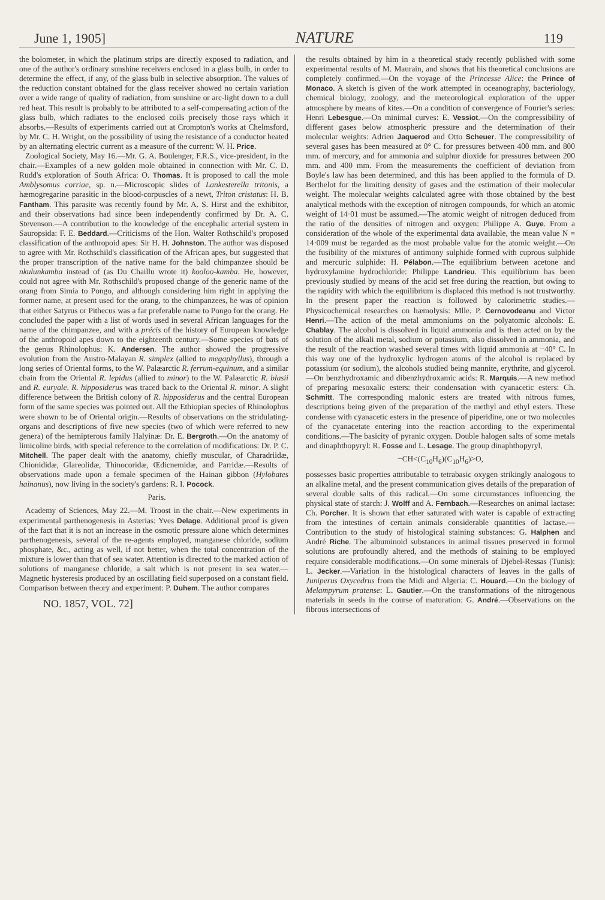June 1, 1905] NATURE 119
the bolometer, in which the platinum strips are directly exposed to radiation, and one of the author's ordinary sunshine receivers enclosed in a glass bulb, in order to determine the effect, if any, of the glass bulb in selective absorption. The values of the reduction constant obtained for the glass receiver showed no certain variation over a wide range of quality of radiation, from sunshine or arc-light down to a dull red heat. This result is probably to be attributed to a self-compensating action of the glass bulb, which radiates to the enclosed coils precisely those rays which it absorbs.—Results of experiments carried out at Crompton's works at Chelmsford, by Mr. C. H. Wright, on the possibility of using the resistance of a conductor heated by an alternating electric current as a measure of the current: W. H. Price.
Zoological Society, May 16.—Mr. G. A. Boulenger, F.R.S., vice-president, in the chair.—Examples of a new golden mole obtained in connection with Mr. C. D. Rudd's exploration of South Africa: O. Thomas. It is proposed to call the mole Amblysomus corriae, sp. n.—Microscopic slides of Lankesterella tritonis, a hæmogregarine parasitic in the blood-corpuscles of a newt, Triton cristatus: H. B. Fantham. This parasite was recently found by Mr. A. S. Hirst and the exhibitor, and their observations had since been independently confirmed by Dr. A. C. Stevenson.—A contribution to the knowledge of the encephalic arterial system in Sauropsida: F. E. Beddard.—Criticisms of the Hon. Walter Rothschild's proposed classification of the anthropoid apes: Sir H. H. Johnston. The author was disposed to agree with Mr. Rothschild's classification of the African apes, but suggested that the proper transcription of the native name for the bald chimpanzee should be nkulunkamba instead of (as Du Chaillu wrote it) kooloo-kamba. He, however, could not agree with Mr. Rothschild's proposed change of the generic name of the orang from Simia to Pongo, and although considering him right in applying the former name, at present used for the orang, to the chimpanzees, he was of opinion that either Satyrus or Pithecus was a far preferable name to Pongo for the orang. He concluded the paper with a list of words used in several African languages for the name of the chimpanzee, and with a précis of the history of European knowledge of the anthropoid apes down to the eighteenth century.—Some species of bats of the genus Rhinolophus: K. Andersen. The author showed the progressive evolution from the Austro-Malayan R. simplex (allied to megaphyllus), through a long series of Oriental forms, to the W. Palæarctic R. ferrum-equinum, and a similar chain from the Oriental R. lepidus (allied to minor) to the W. Palæarctic R. blasii and R. euryale. R. hipposiderus was traced back to the Oriental R. minor. A slight difference between the British colony of R. hipposiderus and the central European form of the same species was pointed out. All the Ethiopian species of Rhinolophus were shown to be of Oriental origin.—Results of observations on the stridulating-organs and descriptions of five new species (two of which were referred to new genera) of the hemipterous family Halyinæ: Dr. E. Bergroth.—On the anatomy of limicoline birds, with special reference to the correlation of modifications: Dr. P. C. Mitchell. The paper dealt with the anatomy, chiefly muscular, of Charadriidæ, Chionididæ, Glareolidæ, Thinocoridæ, Œdicnemidæ, and Parridæ.—Results of observations made upon a female specimen of the Hainan gibbon (Hylobates hainanus), now living in the society's gardens: R. I. Pocock.
Paris.
Academy of Sciences, May 22.—M. Troost in the chair.—New experiments in experimental parthenogenesis in Asterias: Yves Delage. Additional proof is given of the fact that it is not an increase in the osmotic pressure alone which determines parthenogenesis, several of the re-agents employed, manganese chloride, sodium phosphate, &c., acting as well, if not better, when the total concentration of the mixture is lower than that of sea water. Attention is directed to the marked action of solutions of manganese chloride, a salt which is not present in sea water.—Magnetic hysteresis produced by an oscillating field superposed on a constant field. Comparison between theory and experiment: P. Duhem. The author compares
NO. 1857, VOL. 72]
the results obtained by him in a theoretical study recently published with some experimental results of M. Maurain, and shows that his theoretical conclusions are completely confirmed.—On the voyage of the Princesse Alice: the Prince of Monaco. A sketch is given of the work attempted in oceanography, bacteriology, chemical biology, zoology, and the meteorological exploration of the upper atmosphere by means of kites.—On a condition of convergence of Fourier's series: Henri Lebesgue.—On minimal curves: E. Vessiot.—On the compressibility of different gases below atmospheric pressure and the determination of their molecular weights: Adrien Jaquerod and Otto Scheuer. The compressibility of several gases has been measured at 0° C. for pressures between 400 mm. and 800 mm. of mercury, and for ammonia and sulphur dioxide for pressures between 200 mm. and 400 mm. From the measurements the coefficient of deviation from Boyle's law has been determined, and this has been applied to the formula of D. Berthelot for the limiting density of gases and the estimation of their molecular weight. The molecular weights calculated agree with those obtained by the best analytical methods with the exception of nitrogen compounds, for which an atomic weight of 14·01 must be assumed.—The atomic weight of nitrogen deduced from the ratio of the densities of nitrogen and oxygen: Philippe A. Guye. From a consideration of the whole of the experimental data available, the mean value N = 14·009 must be regarded as the most probable value for the atomic weight.—On the fusibility of the mixtures of antimony sulphide formed with cuprous sulphide and mercuric sulphide: H. Pélabon.—The equilibrium between acetone and hydroxylamine hydrochloride: Philippe Landrieu. This equilibrium has been previously studied by means of the acid set free during the reaction, but owing to the rapidity with which the equilibrium is displaced this method is not trustworthy. In the present paper the reaction is followed by calorimetric studies.—Physicochemical researches on hæmolysis: Mlle. P. Cernovodeanu and Victor Henri.—The action of the metal ammoniums on the polyatomic alcohols: E. Chablay. The alcohol is dissolved in liquid ammonia and is then acted on by the solution of the alkali metal, sodium or potassium, also dissolved in ammonia, and the result of the reaction washed several times with liquid ammonia at −40° C. In this way one of the hydroxylic hydrogen atoms of the alcohol is replaced by potassium (or sodium), the alcohols studied being mannite, erythrite, and glycerol.—On benzhydroxamic and dibenzhydroxamic acids: R. Marquis.—A new method of preparing mesoxalic esters: their condensation with cyanacetic esters: Ch. Schmitt. The corresponding malonic esters are treated with nitrous fumes, descriptions being given of the preparation of the methyl and ethyl esters. These condense with cyanacetic esters in the presence of piperidine, one or two molecules of the cyanacetate entering into the reaction according to the experimental conditions.—The basicity of pyranic oxygen. Double halogen salts of some metals and dinaphthopyryl: R. Fosse and L. Lesage. The group dinaphthopyryl,
−CH<(C<sub>10</sub>H<sub>6</sub>)(C<sub>10</sub>H<sub>6</sub>)>O,
possesses basic properties attributable to tetrabasic oxygen strikingly analogous to an alkaline metal, and the present communication gives details of the preparation of several double salts of this radical.—On some circumstances influencing the physical state of starch: J. Wolff and A. Fernbach.—Researches on animal lactase: Ch. Porcher. It is shown that ether saturated with water is capable of extracting from the intestines of certain animals considerable quantities of lactase.—Contribution to the study of histological staining substances: G. Halphen and André Riche. The albuminoid substances in animal tissues preserved in formol solutions are profoundly altered, and the methods of staining to be employed require considerable modifications.—On some minerals of Djebel-Ressas (Tunis): L. Jecker.—Variation in the histological characters of leaves in the galls of Juniperus Oxycedrus from the Midi and Algeria: C. Houard.—On the biology of Melampyrum pratense: L. Gautier.—On the transformations of the nitrogenous materials in seeds in the course of maturation: G. André.—Observations on the fibrous intersections of